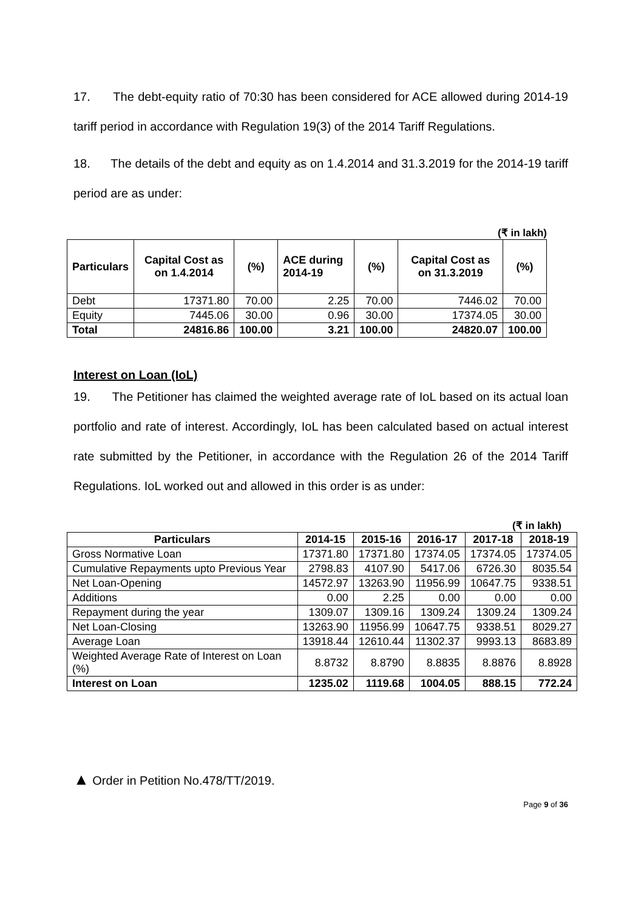17. The debt-equity ratio of 70:30 has been considered for ACE allowed during 2014-19 tariff period in accordance with Regulation 19(3) of the 2014 Tariff Regulations.
18. The details of the debt and equity as on 1.4.2014 and 31.3.2019 for the 2014-19 tariff period are as under:
(₹ in lakh)
| Particulars | Capital Cost as on 1.4.2014 | (%) | ACE during 2014-19 | (%) | Capital Cost as on 31.3.2019 | (%) |
| --- | --- | --- | --- | --- | --- | --- |
| Debt | 17371.80 | 70.00 | 2.25 | 70.00 | 7446.02 | 70.00 |
| Equity | 7445.06 | 30.00 | 0.96 | 30.00 | 17374.05 | 30.00 |
| Total | 24816.86 | 100.00 | 3.21 | 100.00 | 24820.07 | 100.00 |
Interest on Loan (IoL)
19. The Petitioner has claimed the weighted average rate of IoL based on its actual loan portfolio and rate of interest. Accordingly, IoL has been calculated based on actual interest rate submitted by the Petitioner, in accordance with the Regulation 26 of the 2014 Tariff Regulations. IoL worked out and allowed in this order is as under:
(₹ in lakh)
| Particulars | 2014-15 | 2015-16 | 2016-17 | 2017-18 | 2018-19 |
| --- | --- | --- | --- | --- | --- |
| Gross Normative Loan | 17371.80 | 17371.80 | 17374.05 | 17374.05 | 17374.05 |
| Cumulative Repayments upto Previous Year | 2798.83 | 4107.90 | 5417.06 | 6726.30 | 8035.54 |
| Net Loan-Opening | 14572.97 | 13263.90 | 11956.99 | 10647.75 | 9338.51 |
| Additions | 0.00 | 2.25 | 0.00 | 0.00 | 0.00 |
| Repayment during the year | 1309.07 | 1309.16 | 1309.24 | 1309.24 | 1309.24 |
| Net Loan-Closing | 13263.90 | 11956.99 | 10647.75 | 9338.51 | 8029.27 |
| Average Loan | 13918.44 | 12610.44 | 11302.37 | 9993.13 | 8683.89 |
| Weighted Average Rate of Interest on Loan (%) | 8.8732 | 8.8790 | 8.8835 | 8.8876 | 8.8928 |
| Interest on Loan | 1235.02 | 1119.68 | 1004.05 | 888.15 | 772.24 |
▲ Order in Petition No.478/TT/2019.
Page 9 of 36